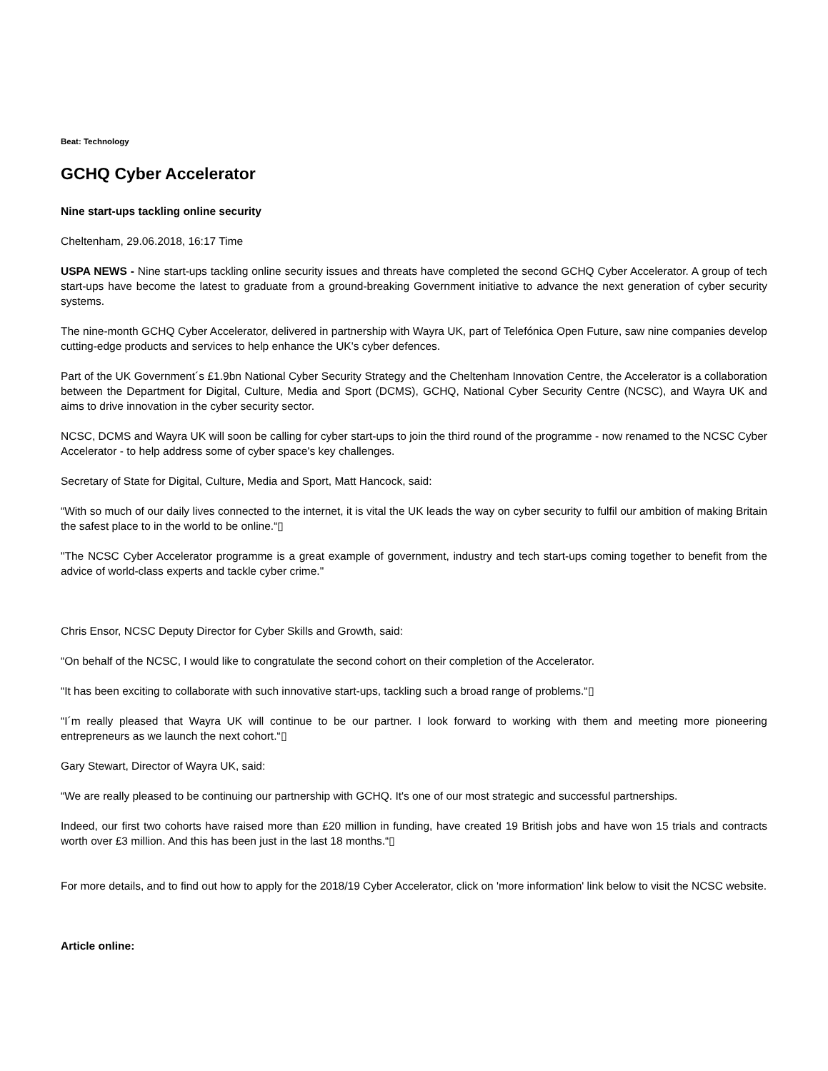Beat: Technology
GCHQ Cyber Accelerator
Nine start-ups tackling online security
Cheltenham, 29.06.2018, 16:17 Time
USPA NEWS - Nine start-ups tackling online security issues and threats have completed the second GCHQ Cyber Accelerator. A group of tech start-ups have become the latest to graduate from a ground-breaking Government initiative to advance the next generation of cyber security systems.
The nine-month GCHQ Cyber Accelerator, delivered in partnership with Wayra UK, part of Telefónica Open Future, saw nine companies develop cutting-edge products and services to help enhance the UK's cyber defences.
Part of the UK Government´s £1.9bn National Cyber Security Strategy and the Cheltenham Innovation Centre, the Accelerator is a collaboration between the Department for Digital, Culture, Media and Sport (DCMS), GCHQ, National Cyber Security Centre (NCSC), and Wayra UK and aims to drive innovation in the cyber security sector.
NCSC, DCMS and Wayra UK will soon be calling for cyber start-ups to join the third round of the programme - now renamed to the NCSC Cyber Accelerator - to help address some of cyber space's key challenges.
Secretary of State for Digital, Culture, Media and Sport, Matt Hancock, said:
“With so much of our daily lives connected to the internet, it is vital the UK leads the way on cyber security to fulfil our ambition of making Britain the safest place to in the world to be online.“▯
"The NCSC Cyber Accelerator programme is a great example of government, industry and tech start-ups coming together to benefit from the advice of world-class experts and tackle cyber crime."
Chris Ensor, NCSC Deputy Director for Cyber Skills and Growth, said:
“On behalf of the NCSC, I would like to congratulate the second cohort on their completion of the Accelerator.
“It has been exciting to collaborate with such innovative start-ups, tackling such a broad range of problems.“▯
“I´m really pleased that Wayra UK will continue to be our partner. I look forward to working with them and meeting more pioneering entrepreneurs as we launch the next cohort.“▯
Gary Stewart, Director of Wayra UK, said:
“We are really pleased to be continuing our partnership with GCHQ. It's one of our most strategic and successful partnerships.
Indeed, our first two cohorts have raised more than £20 million in funding, have created 19 British jobs and have won 15 trials and contracts worth over £3 million. And this has been just in the last 18 months.“▯
For more details, and to find out how to apply for the 2018/19 Cyber Accelerator, click on 'more information' link below to visit the NCSC website.
Article online: